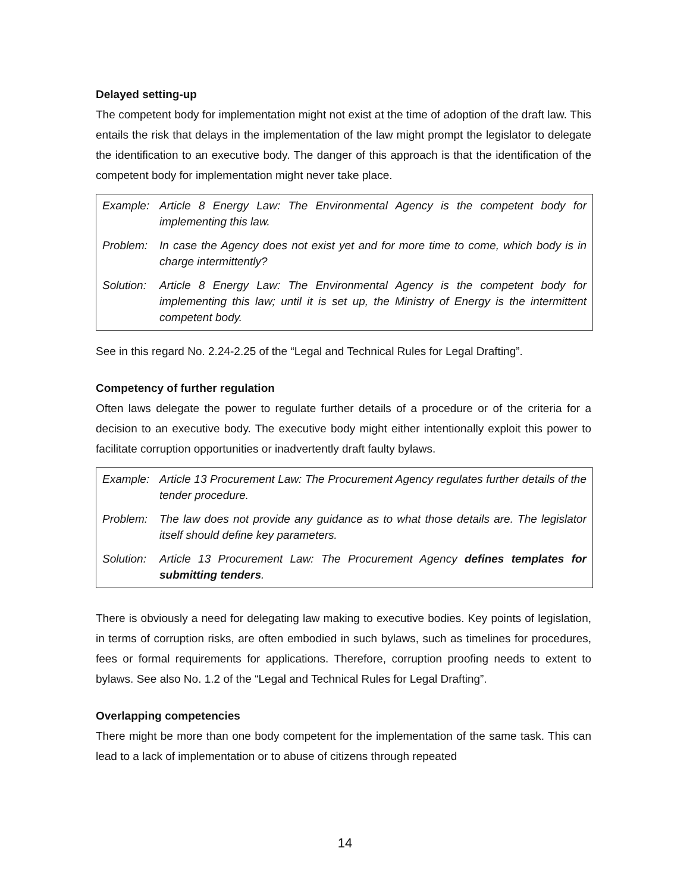Delayed setting-up
The competent body for implementation might not exist at the time of adoption of the draft law. This entails the risk that delays in the implementation of the law might prompt the legislator to delegate the identification to an executive body. The danger of this approach is that the identification of the competent body for implementation might never take place.
| Example: | Article 8 Energy Law: The Environmental Agency is the competent body for implementing this law. |
| Problem: | In case the Agency does not exist yet and for more time to come, which body is in charge intermittently? |
| Solution: | Article 8 Energy Law: The Environmental Agency is the competent body for implementing this law; until it is set up, the Ministry of Energy is the intermittent competent body. |
See in this regard No. 2.24-2.25 of the “Legal and Technical Rules for Legal Drafting”.
Competency of further regulation
Often laws delegate the power to regulate further details of a procedure or of the criteria for a decision to an executive body. The executive body might either intentionally exploit this power to facilitate corruption opportunities or inadvertently draft faulty bylaws.
| Example: | Article 13 Procurement Law: The Procurement Agency regulates further details of the tender procedure. |
| Problem: | The law does not provide any guidance as to what those details are. The legislator itself should define key parameters. |
| Solution: | Article 13 Procurement Law: The Procurement Agency defines templates for submitting tenders . |
There is obviously a need for delegating law making to executive bodies. Key points of legislation, in terms of corruption risks, are often embodied in such bylaws, such as timelines for procedures, fees or formal requirements for applications. Therefore, corruption proofing needs to extent to bylaws. See also No. 1.2 of the “Legal and Technical Rules for Legal Drafting”.
Overlapping competencies
There might be more than one body competent for the implementation of the same task. This can lead to a lack of implementation or to abuse of citizens through repeated
14